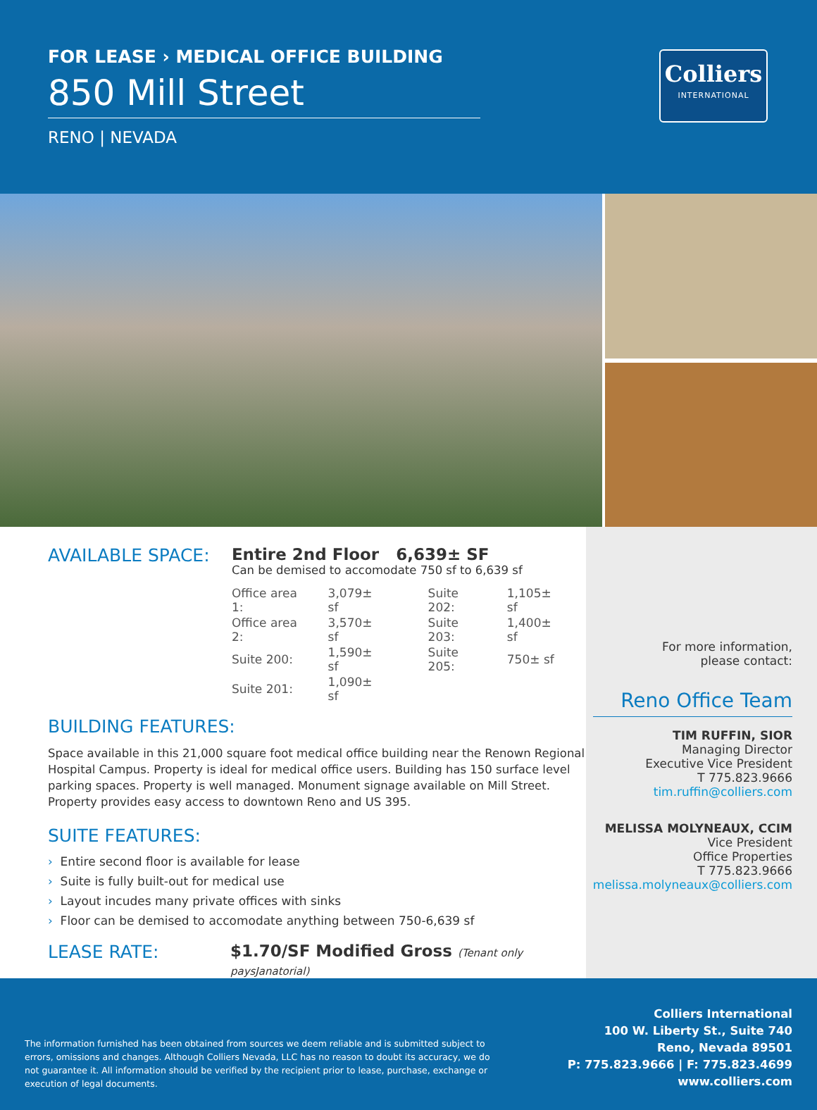FOR LEASE › MEDICAL OFFICE BUILDING
850 Mill Street
RENO | NEVADA
Colliers
INTERNATIONAL
AVAILABLE SPACE: Entire 2nd Floor 6,639± SF
Can be demised to accomodate 750 sf to 6,639 sf
| Office area 1: | 3,079± sf | Suite 202: | 1,105± sf |
| Office area 2: | 3,570± sf | Suite 203: | 1,400± sf |
| Suite 200: | 1,590± sf | Suite 205: | 750± sf |
| Suite 201: | 1,090± sf | | |
BUILDING FEATURES:
Space available in this 21,000 square foot medical office building near the Renown Regional Hospital Campus. Property is ideal for medical office users. Building has 150 surface level parking spaces. Property is well managed. Monument signage available on Mill Street. Property provides easy access to downtown Reno and US 395.
SUITE FEATURES:
› Entire second floor is available for lease
› Suite is fully built-out for medical use
› Layout incudes many private offices with sinks
› Floor can be demised to accomodate anything between 750-6,639 sf
LEASE RATE: $1.70/SF Modified Gross (Tenant only paysJanatorial)
For more information,
please contact:
Reno Office Team
TIM RUFFIN, SIOR
Managing Director
Executive Vice President
T 775.823.9666
tim.ruffin@colliers.com
MELISSA MOLYNEAUX, CCIM
Vice President
Office Properties
T 775.823.9666
melissa.molyneaux@colliers.com
The information furnished has been obtained from sources we deem reliable and is submitted subject to errors, omissions and changes. Although Colliers Nevada, LLC has no reason to doubt its accuracy, we do not guarantee it. All information should be verified by the recipient prior to lease, purchase, exchange or execution of legal documents.
Colliers International
100 W. Liberty St., Suite 740
Reno, Nevada 89501
P: 775.823.9666 | F: 775.823.4699
www.colliers.com